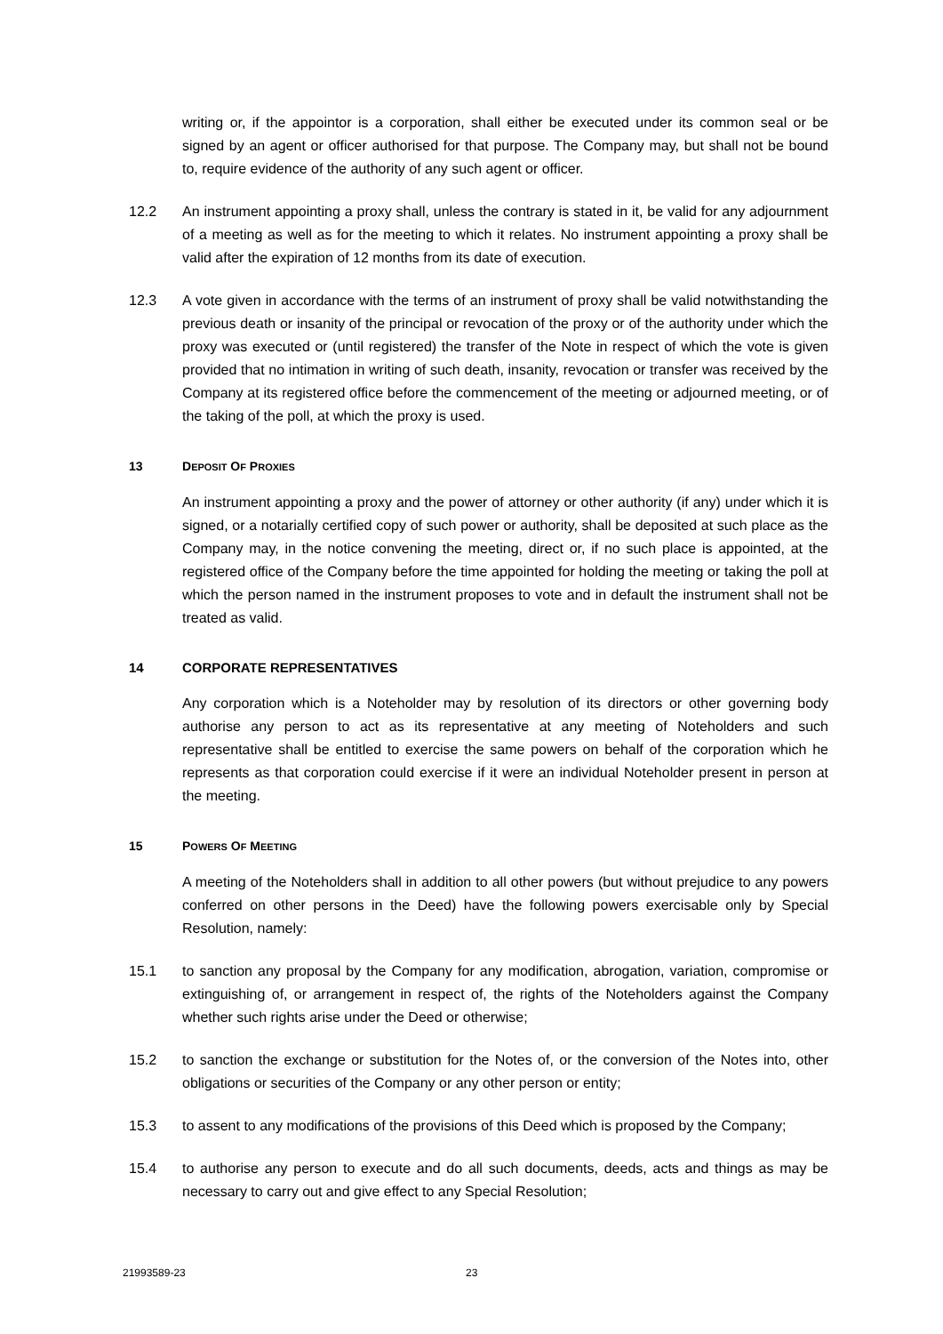writing or, if the appointor is a corporation, shall either be executed under its common seal or be signed by an agent or officer authorised for that purpose. The Company may, but shall not be bound to, require evidence of the authority of any such agent or officer.
12.2 An instrument appointing a proxy shall, unless the contrary is stated in it, be valid for any adjournment of a meeting as well as for the meeting to which it relates. No instrument appointing a proxy shall be valid after the expiration of 12 months from its date of execution.
12.3 A vote given in accordance with the terms of an instrument of proxy shall be valid notwithstanding the previous death or insanity of the principal or revocation of the proxy or of the authority under which the proxy was executed or (until registered) the transfer of the Note in respect of which the vote is given provided that no intimation in writing of such death, insanity, revocation or transfer was received by the Company at its registered office before the commencement of the meeting or adjourned meeting, or of the taking of the poll, at which the proxy is used.
13 DEPOSIT OF PROXIES
An instrument appointing a proxy and the power of attorney or other authority (if any) under which it is signed, or a notarially certified copy of such power or authority, shall be deposited at such place as the Company may, in the notice convening the meeting, direct or, if no such place is appointed, at the registered office of the Company before the time appointed for holding the meeting or taking the poll at which the person named in the instrument proposes to vote and in default the instrument shall not be treated as valid.
14 CORPORATE REPRESENTATIVES
Any corporation which is a Noteholder may by resolution of its directors or other governing body authorise any person to act as its representative at any meeting of Noteholders and such representative shall be entitled to exercise the same powers on behalf of the corporation which he represents as that corporation could exercise if it were an individual Noteholder present in person at the meeting.
15 POWERS OF MEETING
A meeting of the Noteholders shall in addition to all other powers (but without prejudice to any powers conferred on other persons in the Deed) have the following powers exercisable only by Special Resolution, namely:
15.1 to sanction any proposal by the Company for any modification, abrogation, variation, compromise or extinguishing of, or arrangement in respect of, the rights of the Noteholders against the Company whether such rights arise under the Deed or otherwise;
15.2 to sanction the exchange or substitution for the Notes of, or the conversion of the Notes into, other obligations or securities of the Company or any other person or entity;
15.3 to assent to any modifications of the provisions of this Deed which is proposed by the Company;
15.4 to authorise any person to execute and do all such documents, deeds, acts and things as may be necessary to carry out and give effect to any Special Resolution;
21993589-23 23